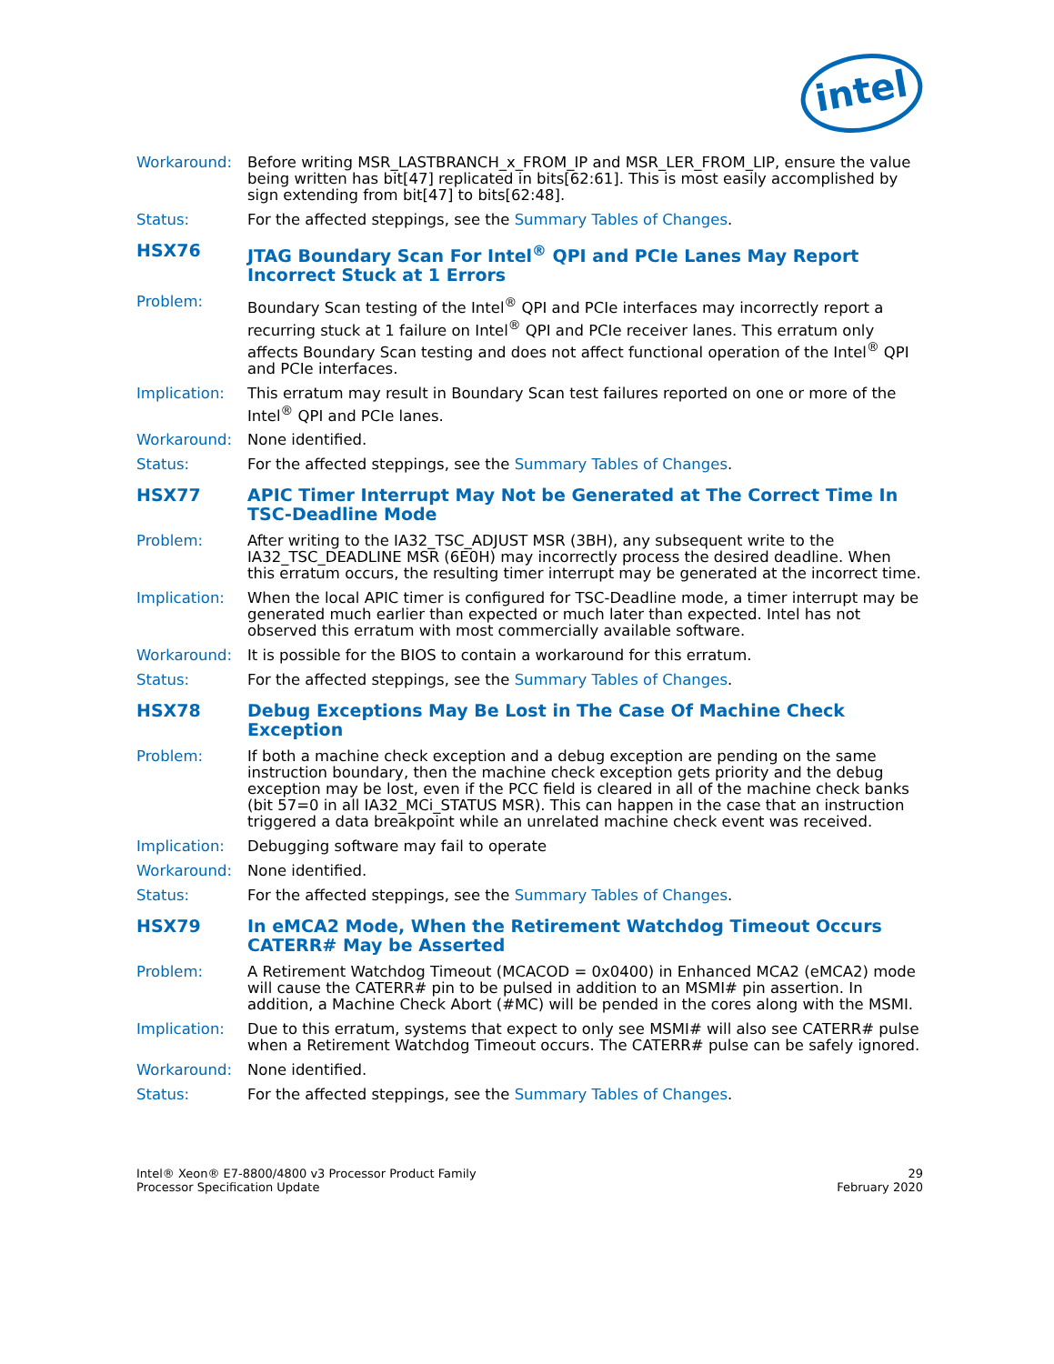intel
Workaround: Before writing MSR_LASTBRANCH_x_FROM_IP and MSR_LER_FROM_LIP, ensure the value being written has bit[47] replicated in bits[62:61]. This is most easily accomplished by sign extending from bit[47] to bits[62:48].
Status: For the affected steppings, see the Summary Tables of Changes.
HSX76 JTAG Boundary Scan For Intel<sup>®</sup> QPI and PCIe Lanes May Report Incorrect Stuck at 1 Errors
Problem: Boundary Scan testing of the Intel<sup>®</sup> QPI and PCIe interfaces may incorrectly report a recurring stuck at 1 failure on Intel<sup>®</sup> QPI and PCIe receiver lanes. This erratum only affects Boundary Scan testing and does not affect functional operation of the Intel<sup>®</sup> QPI and PCIe interfaces.
Implication: This erratum may result in Boundary Scan test failures reported on one or more of the Intel<sup>®</sup> QPI and PCIe lanes.
Workaround: None identified.
Status: For the affected steppings, see the Summary Tables of Changes.
HSX77 APIC Timer Interrupt May Not be Generated at The Correct Time In TSC-Deadline Mode
Problem: After writing to the IA32_TSC_ADJUST MSR (3BH), any subsequent write to the IA32_TSC_DEADLINE MSR (6E0H) may incorrectly process the desired deadline. When this erratum occurs, the resulting timer interrupt may be generated at the incorrect time.
Implication: When the local APIC timer is configured for TSC-Deadline mode, a timer interrupt may be generated much earlier than expected or much later than expected. Intel has not observed this erratum with most commercially available software.
Workaround: It is possible for the BIOS to contain a workaround for this erratum.
Status: For the affected steppings, see the Summary Tables of Changes.
HSX78 Debug Exceptions May Be Lost in The Case Of Machine Check Exception
Problem: If both a machine check exception and a debug exception are pending on the same instruction boundary, then the machine check exception gets priority and the debug exception may be lost, even if the PCC field is cleared in all of the machine check banks (bit 57=0 in all IA32_MCi_STATUS MSR). This can happen in the case that an instruction triggered a data breakpoint while an unrelated machine check event was received.
Implication: Debugging software may fail to operate
Workaround: None identified.
Status: For the affected steppings, see the Summary Tables of Changes.
HSX79 In eMCA2 Mode, When the Retirement Watchdog Timeout Occurs CATERR# May be Asserted
Problem: A Retirement Watchdog Timeout (MCACOD = 0x0400) in Enhanced MCA2 (eMCA2) mode will cause the CATERR# pin to be pulsed in addition to an MSMI# pin assertion. In addition, a Machine Check Abort (#MC) will be pended in the cores along with the MSMI.
Implication: Due to this erratum, systems that expect to only see MSMI# will also see CATERR# pulse when a Retirement Watchdog Timeout occurs. The CATERR# pulse can be safely ignored.
Workaround: None identified.
Status: For the affected steppings, see the Summary Tables of Changes.
Intel® Xeon® E7-8800/4800 v3 Processor Product Family
Processor Specification Update
29
February 2020